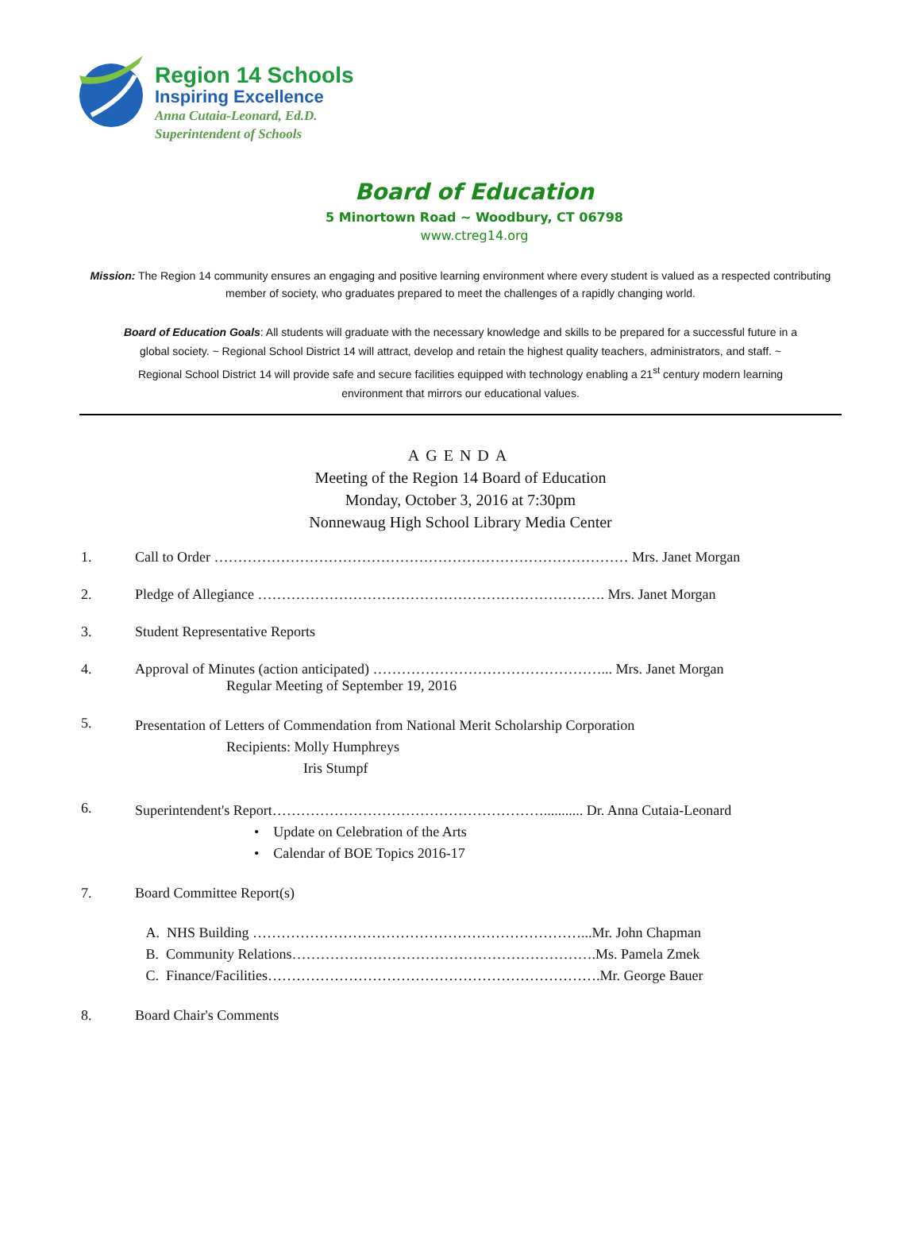Region 14 Schools
Inspiring Excellence
Anna Cutaia-Leonard, Ed.D.
Superintendent of Schools
Board of Education
5 Minortown Road ~ Woodbury, CT 06798
www.ctreg14.org
Mission: The Region 14 community ensures an engaging and positive learning environment where every student is valued as a respected contributing member of society, who graduates prepared to meet the challenges of a rapidly changing world.
Board of Education Goals: All students will graduate with the necessary knowledge and skills to be prepared for a successful future in a global society. ~ Regional School District 14 will attract, develop and retain the highest quality teachers, administrators, and staff. ~ Regional School District 14 will provide safe and secure facilities equipped with technology enabling a 21<sup>st</sup> century modern learning environment that mirrors our educational values.
AGENDA
Meeting of the Region 14 Board of Education
Monday, October 3, 2016 at 7:30pm
Nonnewaug High School Library Media Center
1. Call to Order …………………………………………………………………………… Mrs. Janet Morgan
2. Pledge of Allegiance ………………………………………………………………. Mrs. Janet Morgan
3. Student Representative Reports
4. Approval of Minutes (action anticipated) …………………………………………... Mrs. Janet Morgan
Regular Meeting of September 19, 2016
5. Presentation of Letters of Commendation from National Merit Scholarship Corporation
Recipients: Molly Humphreys
Iris Stumpf
6. Superintendent's Report…………………………………………………........... Dr. Anna Cutaia-Leonard
• Update on Celebration of the Arts
• Calendar of BOE Topics 2016-17
7. Board Committee Report(s)
A. NHS Building ……………………………………………………………...Mr. John Chapman
B. Community Relations……………………………………………………….Ms. Pamela Zmek
C. Finance/Facilities…………………………………………………………….Mr. George Bauer
8. Board Chair's Comments